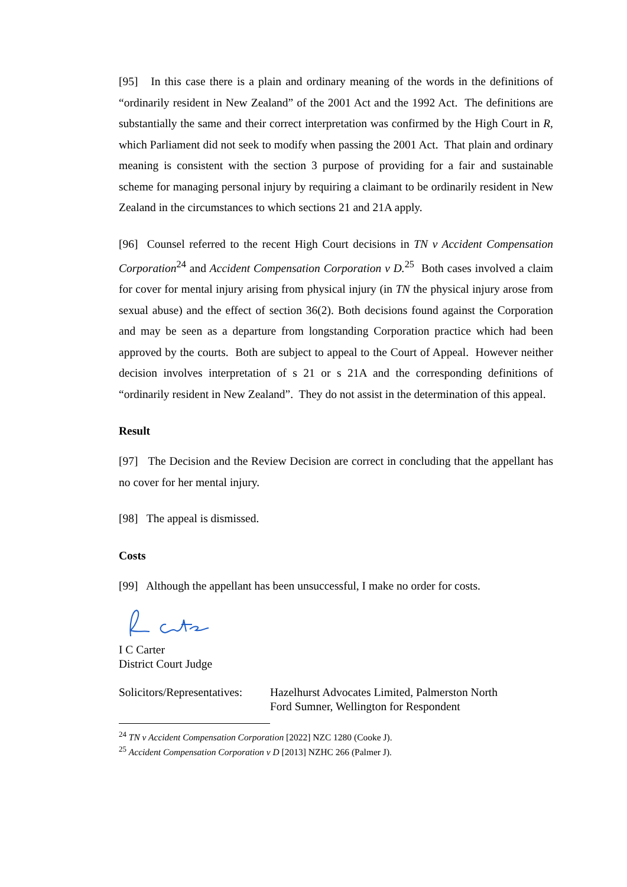[95] In this case there is a plain and ordinary meaning of the words in the definitions of “ordinarily resident in New Zealand” of the 2001 Act and the 1992 Act. The definitions are substantially the same and their correct interpretation was confirmed by the High Court in R, which Parliament did not seek to modify when passing the 2001 Act. That plain and ordinary meaning is consistent with the section 3 purpose of providing for a fair and sustainable scheme for managing personal injury by requiring a claimant to be ordinarily resident in New Zealand in the circumstances to which sections 21 and 21A apply.
[96] Counsel referred to the recent High Court decisions in TN v Accident Compensation Corporation<sup>24</sup> and Accident Compensation Corporation v D.<sup>25</sup> Both cases involved a claim for cover for mental injury arising from physical injury (in TN the physical injury arose from sexual abuse) and the effect of section 36(2). Both decisions found against the Corporation and may be seen as a departure from longstanding Corporation practice which had been approved by the courts. Both are subject to appeal to the Court of Appeal. However neither decision involves interpretation of s 21 or s 21A and the corresponding definitions of “ordinarily resident in New Zealand”. They do not assist in the determination of this appeal.
Result
[97] The Decision and the Review Decision are correct in concluding that the appellant has no cover for her mental injury.
[98] The appeal is dismissed.
Costs
[99] Although the appellant has been unsuccessful, I make no order for costs.
I C Carter
District Court Judge
Solicitors/Representatives:
Hazelhurst Advocates Limited, Palmerston North
Ford Sumner, Wellington for Respondent
<sup>24</sup> TN v Accident Compensation Corporation [2022] NZC 1280 (Cooke J).
<sup>25</sup> Accident Compensation Corporation v D [2013] NZHC 266 (Palmer J).